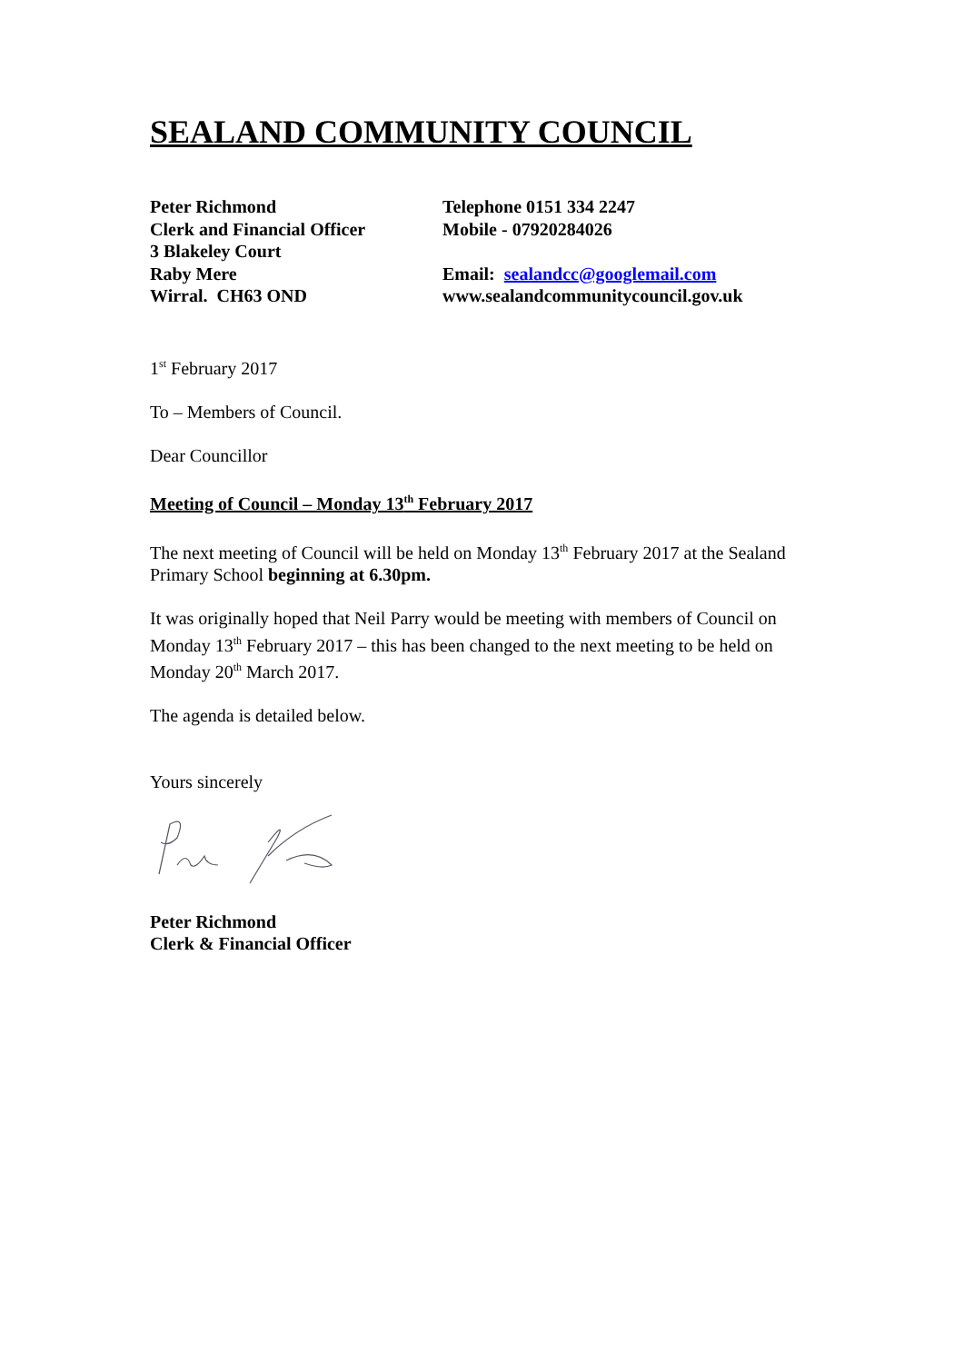SEALAND COMMUNITY COUNCIL
Peter Richmond
Clerk and Financial Officer
3 Blakeley Court
Raby Mere
Wirral. CH63 OND
Telephone 0151 334 2247
Mobile - 07920284026
Email: sealandcc@googlemail.com
www.sealandcommunitycouncil.gov.uk
1<sup>st</sup> February 2017
To – Members of Council.
Dear Councillor
Meeting of Council – Monday 13<sup>th</sup> February 2017
The next meeting of Council will be held on Monday 13<sup>th</sup> February 2017 at the Sealand Primary School beginning at 6.30pm.
It was originally hoped that Neil Parry would be meeting with members of Council on Monday 13<sup>th</sup> February 2017 – this has been changed to the next meeting to be held on Monday 20<sup>th</sup> March 2017.
The agenda is detailed below.
Yours sincerely
Peter Richmond
Clerk & Financial Officer